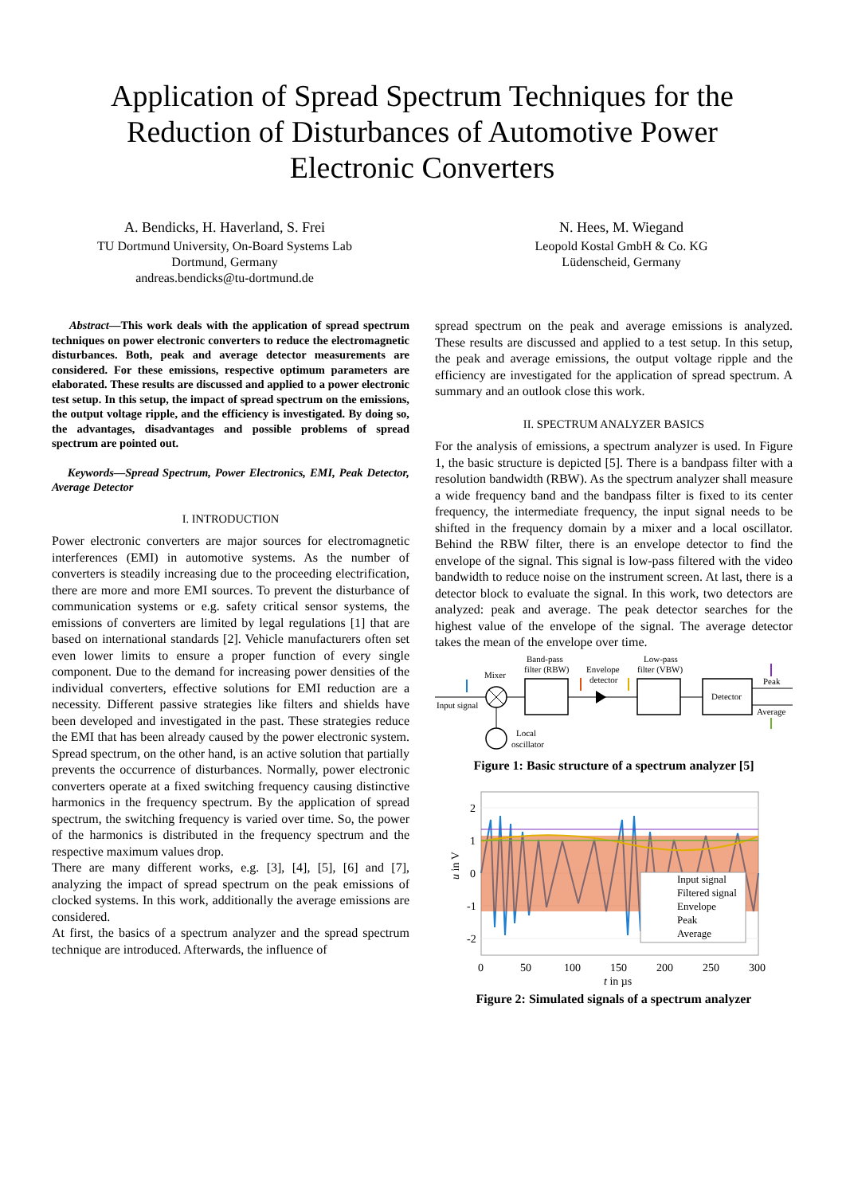Application of Spread Spectrum Techniques for the Reduction of Disturbances of Automotive Power Electronic Converters
A. Bendicks, H. Haverland, S. Frei
TU Dortmund University, On-Board Systems Lab
Dortmund, Germany
andreas.bendicks@tu-dortmund.de
N. Hees, M. Wiegand
Leopold Kostal GmbH & Co. KG
Lüdenscheid, Germany
Abstract—This work deals with the application of spread spectrum techniques on power electronic converters to reduce the electromagnetic disturbances. Both, peak and average detector measurements are considered. For these emissions, respective optimum parameters are elaborated. These results are discussed and applied to a power electronic test setup. In this setup, the impact of spread spectrum on the emissions, the output voltage ripple, and the efficiency is investigated. By doing so, the advantages, disadvantages and possible problems of spread spectrum are pointed out.
Keywords—Spread Spectrum, Power Electronics, EMI, Peak Detector, Average Detector
I. INTRODUCTION
Power electronic converters are major sources for electromagnetic interferences (EMI) in automotive systems. As the number of converters is steadily increasing due to the proceeding electrification, there are more and more EMI sources. To prevent the disturbance of communication systems or e.g. safety critical sensor systems, the emissions of converters are limited by legal regulations [1] that are based on international standards [2]. Vehicle manufacturers often set even lower limits to ensure a proper function of every single component. Due to the demand for increasing power densities of the individual converters, effective solutions for EMI reduction are a necessity. Different passive strategies like filters and shields have been developed and investigated in the past. These strategies reduce the EMI that has been already caused by the power electronic system. Spread spectrum, on the other hand, is an active solution that partially prevents the occurrence of disturbances. Normally, power electronic converters operate at a fixed switching frequency causing distinctive harmonics in the frequency spectrum. By the application of spread spectrum, the switching frequency is varied over time. So, the power of the harmonics is distributed in the frequency spectrum and the respective maximum values drop.
There are many different works, e.g. [3], [4], [5], [6] and [7], analyzing the impact of spread spectrum on the peak emissions of clocked systems. In this work, additionally the average emissions are considered.
At first, the basics of a spectrum analyzer and the spread spectrum technique are introduced. Afterwards, the influence of
spread spectrum on the peak and average emissions is analyzed. These results are discussed and applied to a test setup. In this setup, the peak and average emissions, the output voltage ripple and the efficiency are investigated for the application of spread spectrum. A summary and an outlook close this work.
II. SPECTRUM ANALYZER BASICS
For the analysis of emissions, a spectrum analyzer is used. In Figure 1, the basic structure is depicted [5]. There is a bandpass filter with a resolution bandwidth (RBW). As the spectrum analyzer shall measure a wide frequency band and the bandpass filter is fixed to its center frequency, the intermediate frequency, the input signal needs to be shifted in the frequency domain by a mixer and a local oscillator. Behind the RBW filter, there is an envelope detector to find the envelope of the signal. This signal is low-pass filtered with the video bandwidth to reduce noise on the instrument screen. At last, there is a detector block to evaluate the signal. In this work, two detectors are analyzed: peak and average. The peak detector searches for the highest value of the envelope of the signal. The average detector takes the mean of the envelope over time.
Input signal
Mixer
Band-pass
filter (RBW)
Envelope
detector
Low-pass
filter (VBW)
Detector
Peak
Average
Local
oscillator
Figure 1: Basic structure of a spectrum analyzer [5]
Input signal
Filtered signal
Envelope
Peak
Average
2
1
0
-1
-2
0
50
100
150
200
250
300
t in µs
u in V
Figure 2: Simulated signals of a spectrum analyzer